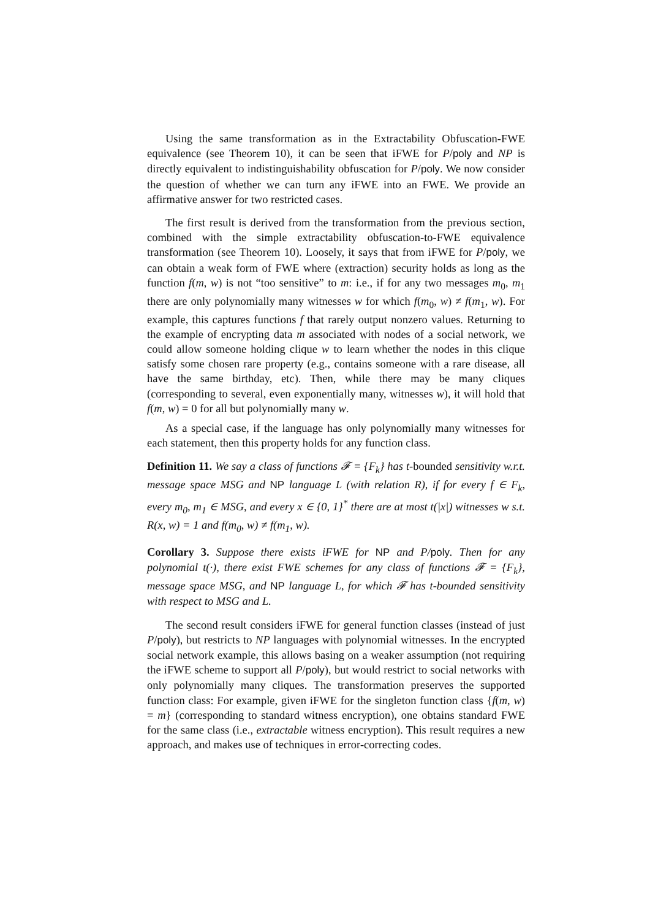Using the same transformation as in the Extractability Obfuscation-FWE equivalence (see Theorem 10), it can be seen that iFWE for P/poly and NP is directly equivalent to indistinguishability obfuscation for P/poly. We now consider the question of whether we can turn any iFWE into an FWE. We provide an affirmative answer for two restricted cases.
The first result is derived from the transformation from the previous section, combined with the simple extractability obfuscation-to-FWE equivalence transformation (see Theorem 10). Loosely, it says that from iFWE for P/poly, we can obtain a weak form of FWE where (extraction) security holds as long as the function f(m, w) is not “too sensitive” to m: i.e., if for any two messages m<sub>0</sub>, m<sub>1</sub> there are only polynomially many witnesses w for which f(m<sub>0</sub>, w) ≠ f(m<sub>1</sub>, w). For example, this captures functions f that rarely output nonzero values. Returning to the example of encrypting data m associated with nodes of a social network, we could allow someone holding clique w to learn whether the nodes in this clique satisfy some chosen rare property (e.g., contains someone with a rare disease, all have the same birthday, etc). Then, while there may be many cliques (corresponding to several, even exponentially many, witnesses w), it will hold that f(m, w) = 0 for all but polynomially many w.
As a special case, if the language has only polynomially many witnesses for each statement, then this property holds for any function class.
Definition 11. We say a class of functions 𝓕 = {F<sub>k</sub>} has t-bounded sensitivity w.r.t. message space MSG and NP language L (with relation R), if for every f ∈ F<sub>k</sub>, every m<sub>0</sub>, m<sub>1</sub> ∈ MSG, and every x ∈ {0, 1}<sup>*</sup> there are at most t(|x|) witnesses w s.t. R(x, w) = 1 and f(m<sub>0</sub>, w) ≠ f(m<sub>1</sub>, w).
Corollary 3. Suppose there exists iFWE for NP and P/poly. Then for any polynomial t(·), there exist FWE schemes for any class of functions 𝓕 = {F<sub>k</sub>}, message space MSG, and NP language L, for which 𝓕 has t-bounded sensitivity with respect to MSG and L.
The second result considers iFWE for general function classes (instead of just P/poly), but restricts to NP languages with polynomial witnesses. In the encrypted social network example, this allows basing on a weaker assumption (not requiring the iFWE scheme to support all P/poly), but would restrict to social networks with only polynomially many cliques. The transformation preserves the supported function class: For example, given iFWE for the singleton function class {f(m, w) = m} (corresponding to standard witness encryption), one obtains standard FWE for the same class (i.e., extractable witness encryption). This result requires a new approach, and makes use of techniques in error-correcting codes.